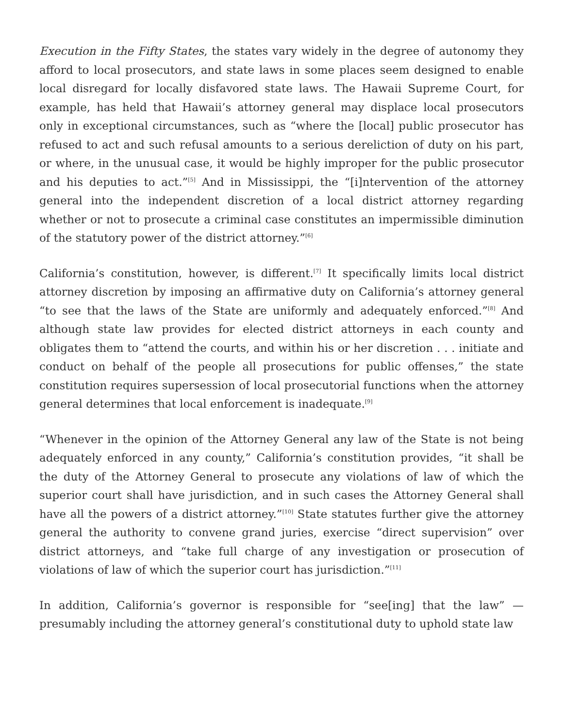Execution in the Fifty States, the states vary widely in the degree of autonomy they afford to local prosecutors, and state laws in some places seem designed to enable local disregard for locally disfavored state laws. The Hawaii Supreme Court, for example, has held that Hawaii’s attorney general may displace local prosecutors only in exceptional circumstances, such as “where the [local] public prosecutor has refused to act and such refusal amounts to a serious dereliction of duty on his part, or where, in the unusual case, it would be highly improper for the public prosecutor and his deputies to act.”<sup>[5]</sup> And in Mississippi, the “[i]ntervention of the attorney general into the independent discretion of a local district attorney regarding whether or not to prosecute a criminal case constitutes an impermissible diminution of the statutory power of the district attorney.”<sup>[6]</sup>
California’s constitution, however, is different.<sup>[7]</sup> It specifically limits local district attorney discretion by imposing an affirmative duty on California’s attorney general “to see that the laws of the State are uniformly and adequately enforced.”<sup>[8]</sup> And although state law provides for elected district attorneys in each county and obligates them to “attend the courts, and within his or her discretion . . . initiate and conduct on behalf of the people all prosecutions for public offenses,” the state constitution requires supersession of local prosecutorial functions when the attorney general determines that local enforcement is inadequate.<sup>[9]</sup>
“Whenever in the opinion of the Attorney General any law of the State is not being adequately enforced in any county,” California’s constitution provides, “it shall be the duty of the Attorney General to prosecute any violations of law of which the superior court shall have jurisdiction, and in such cases the Attorney General shall have all the powers of a district attorney.”<sup>[10]</sup> State statutes further give the attorney general the authority to convene grand juries, exercise “direct supervision” over district attorneys, and “take full charge of any investigation or prosecution of violations of law of which the superior court has jurisdiction.”<sup>[11]</sup>
In addition, California’s governor is responsible for “see[ing] that the law” — presumably including the attorney general’s constitutional duty to uphold state law